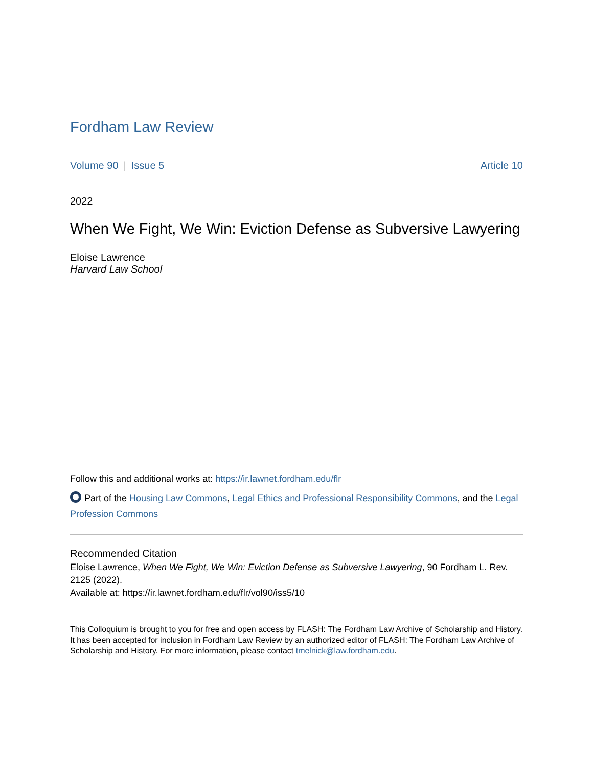Fordham Law Review
Volume 90 | Issue 5 Article 10
2022
When We Fight, We Win: Eviction Defense as Subversive Lawyering
Eloise Lawrence
Harvard Law School
Follow this and additional works at: https://ir.lawnet.fordham.edu/flr
Part of the Housing Law Commons, Legal Ethics and Professional Responsibility Commons, and the Legal Profession Commons
Recommended Citation
Eloise Lawrence, When We Fight, We Win: Eviction Defense as Subversive Lawyering, 90 Fordham L. Rev. 2125 (2022).
Available at: https://ir.lawnet.fordham.edu/flr/vol90/iss5/10
This Colloquium is brought to you for free and open access by FLASH: The Fordham Law Archive of Scholarship and History. It has been accepted for inclusion in Fordham Law Review by an authorized editor of FLASH: The Fordham Law Archive of Scholarship and History. For more information, please contact tmelnick@law.fordham.edu.